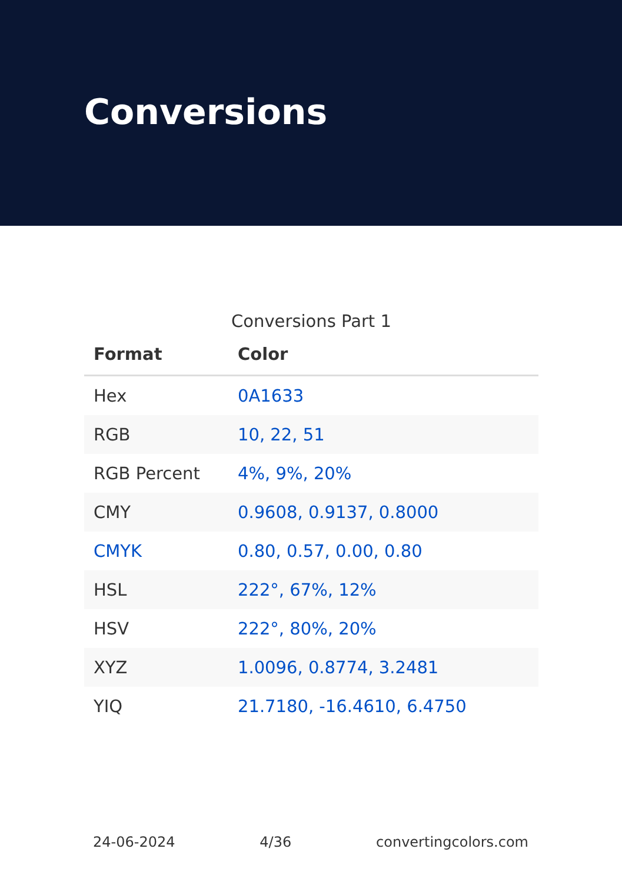Conversions
Conversions Part 1
| Format | Color |
| --- | --- |
| Hex | 0A1633 |
| RGB | 10, 22, 51 |
| RGB Percent | 4%, 9%, 20% |
| CMY | 0.9608, 0.9137, 0.8000 |
| CMYK | 0.80, 0.57, 0.00, 0.80 |
| HSL | 222°, 67%, 12% |
| HSV | 222°, 80%, 20% |
| XYZ | 1.0096, 0.8774, 3.2481 |
| YIQ | 21.7180, -16.4610, 6.4750 |
24-06-2024 4/36 convertingcolors.com